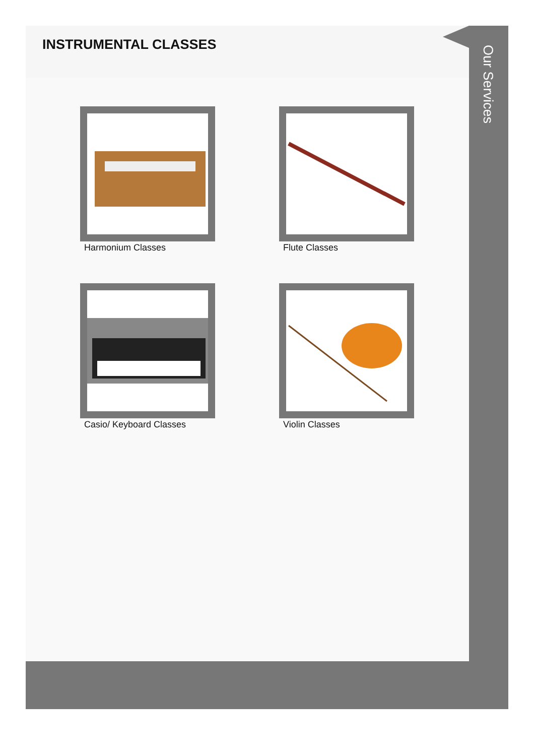INSTRUMENTAL CLASSES
Harmonium Classes
Flute Classes
Casio/ Keyboard Classes
Violin Classes
Our Services